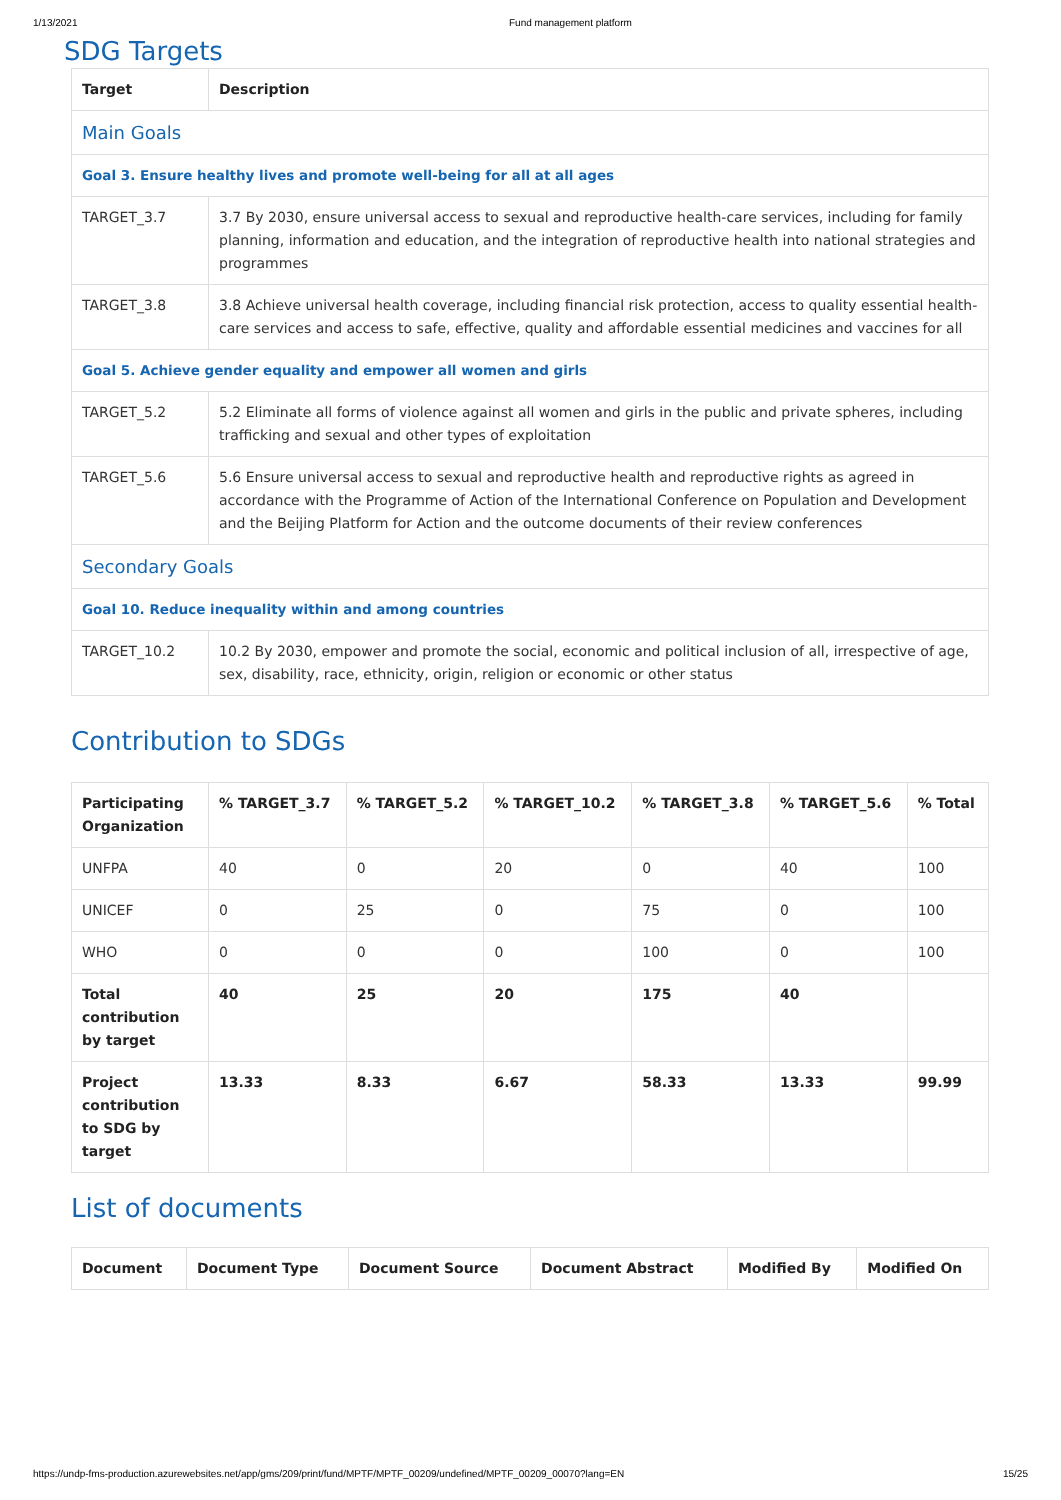1/13/2021 Fund management platform
SDG Targets
| Target | Description |
| --- | --- |
| Main Goals | |
| Goal 3. Ensure healthy lives and promote well-being for all at all ages | |
| TARGET_3.7 | 3.7 By 2030, ensure universal access to sexual and reproductive health-care services, including for family planning, information and education, and the integration of reproductive health into national strategies and programmes |
| TARGET_3.8 | 3.8 Achieve universal health coverage, including financial risk protection, access to quality essential health-care services and access to safe, effective, quality and affordable essential medicines and vaccines for all |
| Goal 5. Achieve gender equality and empower all women and girls | |
| TARGET_5.2 | 5.2 Eliminate all forms of violence against all women and girls in the public and private spheres, including trafficking and sexual and other types of exploitation |
| TARGET_5.6 | 5.6 Ensure universal access to sexual and reproductive health and reproductive rights as agreed in accordance with the Programme of Action of the International Conference on Population and Development and the Beijing Platform for Action and the outcome documents of their review conferences |
| Secondary Goals | |
| Goal 10. Reduce inequality within and among countries | |
| TARGET_10.2 | 10.2 By 2030, empower and promote the social, economic and political inclusion of all, irrespective of age, sex, disability, race, ethnicity, origin, religion or economic or other status |
Contribution to SDGs
| Participating Organization | % TARGET_3.7 | % TARGET_5.2 | % TARGET_10.2 | % TARGET_3.8 | % TARGET_5.6 | % Total |
| --- | --- | --- | --- | --- | --- | --- |
| UNFPA | 40 | 0 | 20 | 0 | 40 | 100 |
| UNICEF | 0 | 25 | 0 | 75 | 0 | 100 |
| WHO | 0 | 0 | 0 | 100 | 0 | 100 |
| Total contribution by target | 40 | 25 | 20 | 175 | 40 | |
| Project contribution to SDG by target | 13.33 | 8.33 | 6.67 | 58.33 | 13.33 | 99.99 |
List of documents
| Document | Document Type | Document Source | Document Abstract | Modified By | Modified On |
| --- | --- | --- | --- | --- | --- |
https://undp-fms-production.azurewebsites.net/app/gms/209/print/fund/MPTF/MPTF_00209/undefined/MPTF_00209_00070?lang=EN 15/25